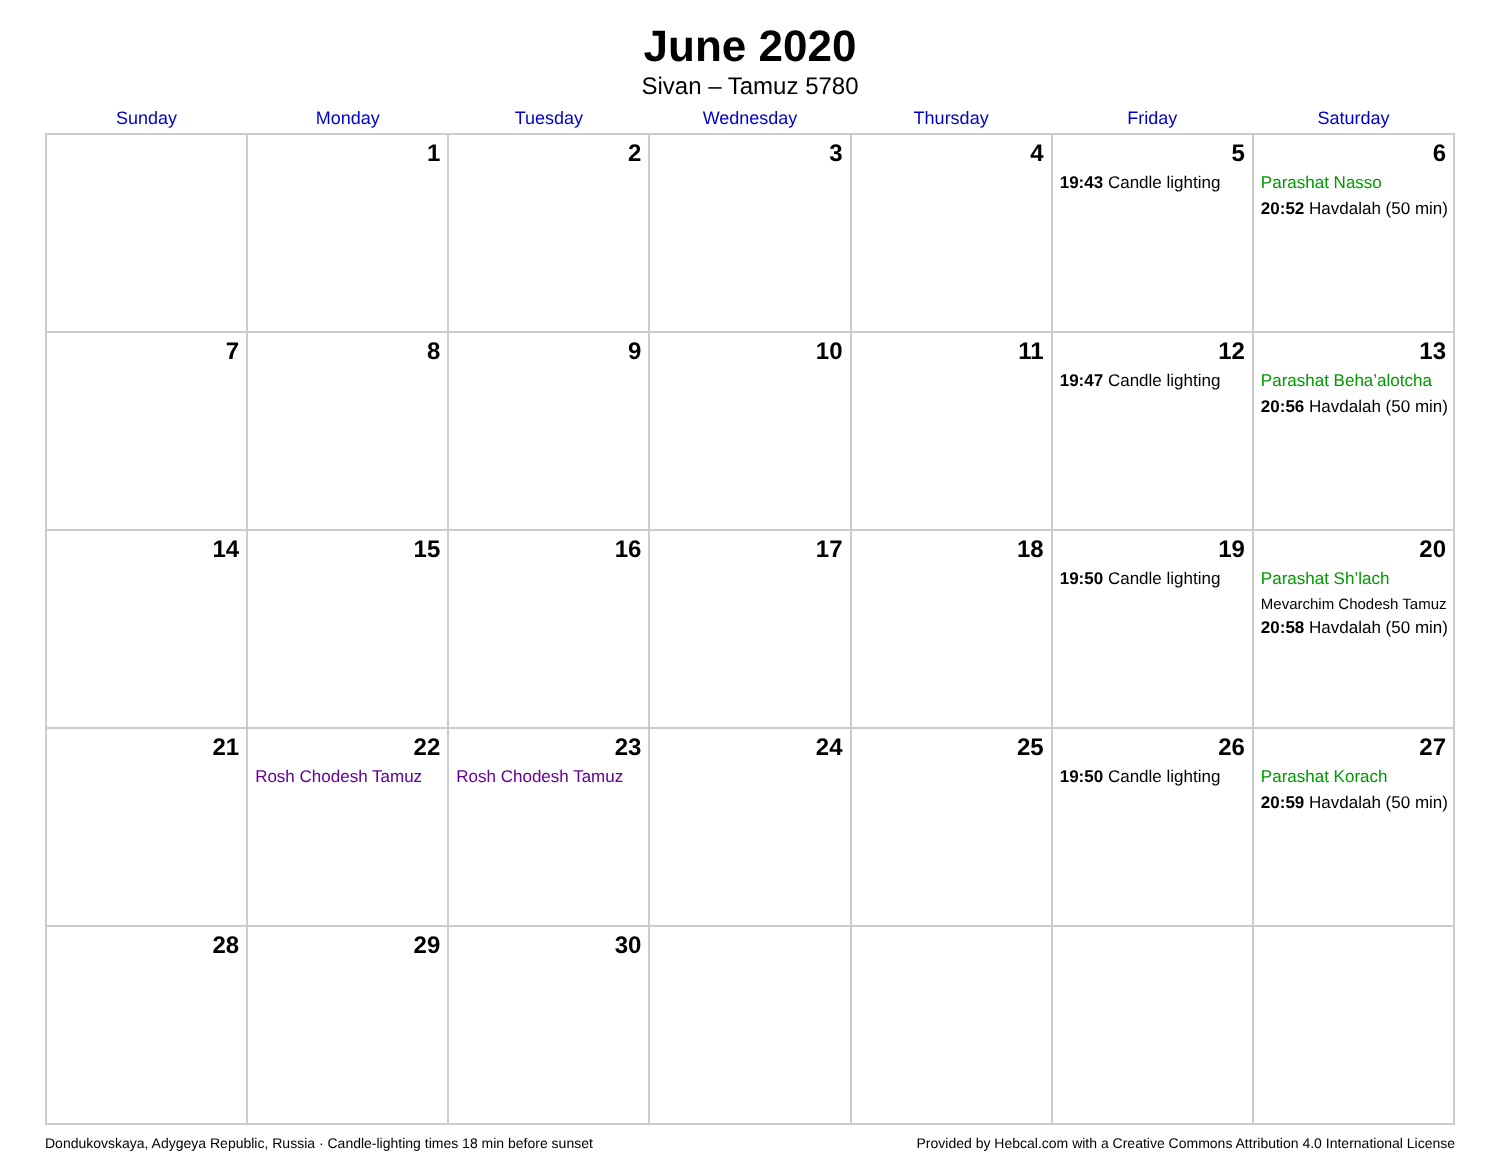June 2020
Sivan – Tamuz 5780
| Sunday | Monday | Tuesday | Wednesday | Thursday | Friday | Saturday |
| --- | --- | --- | --- | --- | --- | --- |
| | 1 | 2 | 3 | 4 | 5 19:43 Candle lighting | 6 Parashat Nasso 20:52 Havdalah (50 min) |
| 7 | 8 | 9 | 10 | 11 | 12 19:47 Candle lighting | 13 Parashat Beha’alotcha 20:56 Havdalah (50 min) |
| 14 | 15 | 16 | 17 | 18 | 19 19:50 Candle lighting | 20 Parashat Sh’lach Mevarchim Chodesh Tamuz 20:58 Havdalah (50 min) |
| 21 | 22 Rosh Chodesh Tamuz | 23 Rosh Chodesh Tamuz | 24 | 25 | 26 19:50 Candle lighting | 27 Parashat Korach 20:59 Havdalah (50 min) |
| 28 | 29 | 30 | | | | |
Dondukovskaya, Adygeya Republic, Russia · Candle-lighting times 18 min before sunset Provided by Hebcal.com with a Creative Commons Attribution 4.0 International License